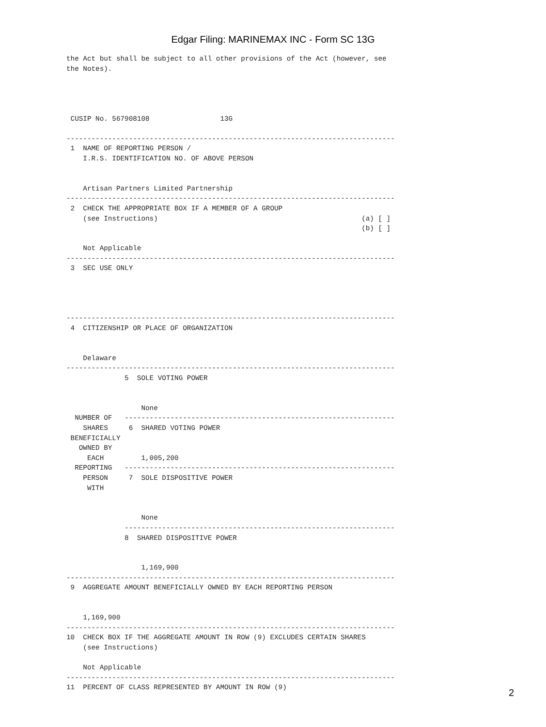Edgar Filing: MARINEMAX INC - Form SC 13G
the Act but shall be subject to all other provisions of the Act (however, see
the Notes).




 CUSIP No. 567908108                 13G

-------------------------------------------------------------------------------
 1  NAME OF REPORTING PERSON /
    I.R.S. IDENTIFICATION NO. OF ABOVE PERSON


    Artisan Partners Limited Partnership
-------------------------------------------------------------------------------
 2  CHECK THE APPROPRIATE BOX IF A MEMBER OF A GROUP
    (see Instructions)                                                 (a) [ ]
                                                                       (b) [ ]

    Not Applicable
-------------------------------------------------------------------------------
 3  SEC USE ONLY




-------------------------------------------------------------------------------
 4  CITIZENSHIP OR PLACE OF ORGANIZATION


    Delaware
-------------------------------------------------------------------------------
              5  SOLE VOTING POWER


                  None
  NUMBER OF   -----------------------------------------------------------------
    SHARES     6  SHARED VOTING POWER
 BENEFICIALLY
   OWNED BY
     EACH         1,005,200
  REPORTING   -----------------------------------------------------------------
    PERSON     7  SOLE DISPOSITIVE POWER
     WITH


                  None
              -----------------------------------------------------------------
              8  SHARED DISPOSITIVE POWER


                  1,169,900
-------------------------------------------------------------------------------
 9  AGGREGATE AMOUNT BENEFICIALLY OWNED BY EACH REPORTING PERSON


    1,169,900
-------------------------------------------------------------------------------
10  CHECK BOX IF THE AGGREGATE AMOUNT IN ROW (9) EXCLUDES CERTAIN SHARES
    (see Instructions)

    Not Applicable
-------------------------------------------------------------------------------
11  PERCENT OF CLASS REPRESENTED BY AMOUNT IN ROW (9)
2